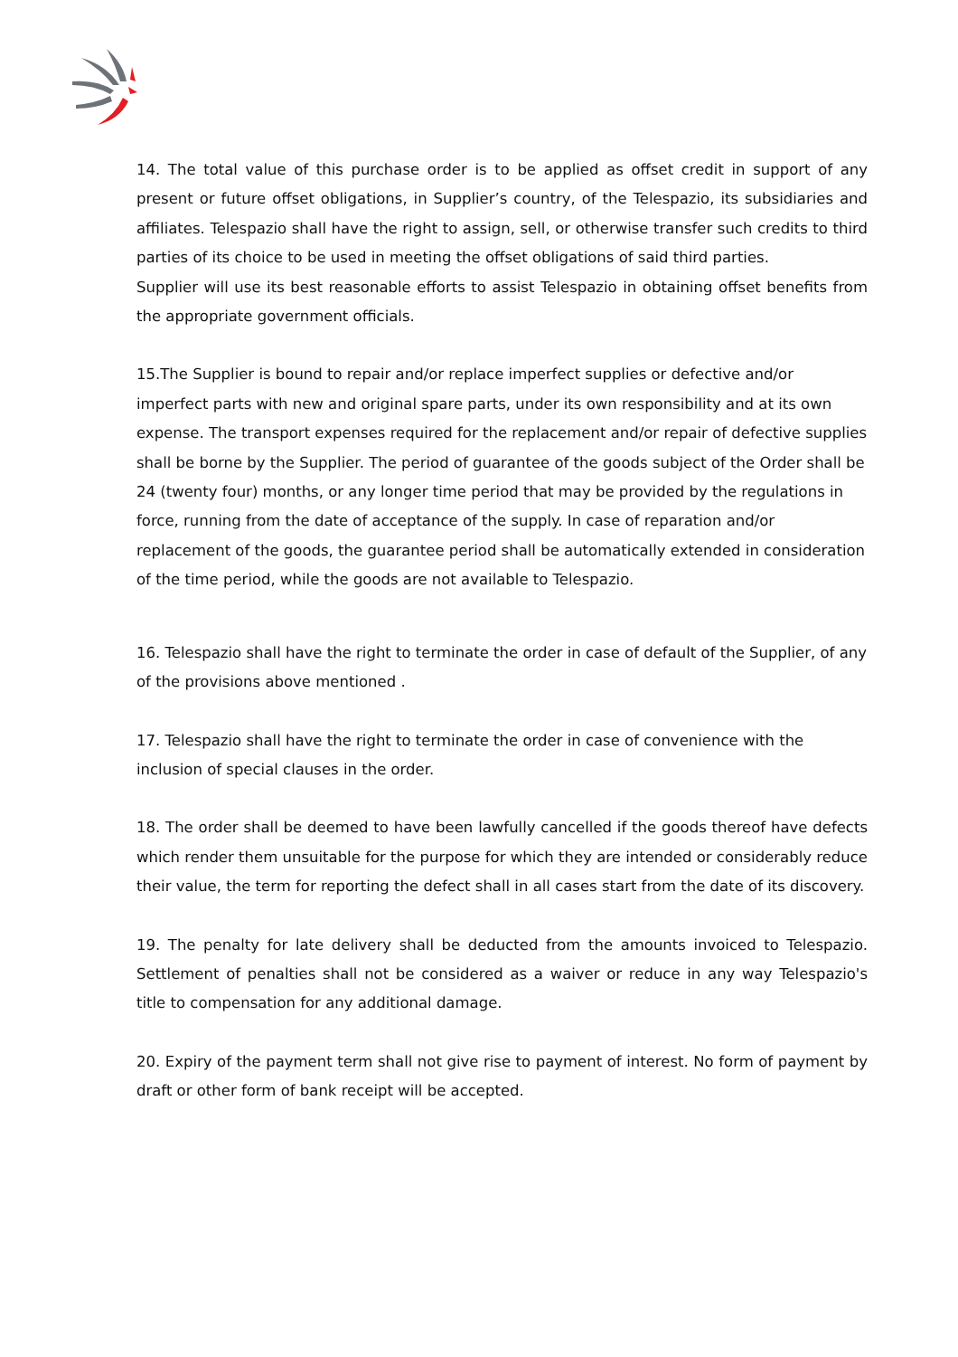14. The total value of this purchase order is to be applied as offset credit in support of any present or future offset obligations, in Supplier’s country, of the Telespazio, its subsidiaries and affiliates. Telespazio shall have the right to assign, sell, or otherwise transfer such credits to third parties of its choice to be used in meeting the offset obligations of said third parties.
Supplier will use its best reasonable efforts to assist Telespazio in obtaining offset benefits from the appropriate government officials.
15.The Supplier is bound to repair and/or replace imperfect supplies or defective and/or imperfect parts with new and original spare parts, under its own responsibility and at its own expense. The transport expenses required for the replacement and/or repair of defective supplies shall be borne by the Supplier. The period of guarantee of the goods subject of the Order shall be 24 (twenty four) months, or any longer time period that may be provided by the regulations in force, running from the date of acceptance of the supply. In case of reparation and/or replacement of the goods, the guarantee period shall be automatically extended in consideration of the time period, while the goods are not available to Telespazio.
16. Telespazio shall have the right to terminate the order in case of default of the Supplier, of any of the provisions above mentioned .
17. Telespazio shall have the right to terminate the order in case of convenience with the inclusion of special clauses in the order.
18. The order shall be deemed to have been lawfully cancelled if the goods thereof have defects which render them unsuitable for the purpose for which they are intended or considerably reduce their value, the term for reporting the defect shall in all cases start from the date of its discovery.
19. The penalty for late delivery shall be deducted from the amounts invoiced to Telespazio. Settlement of penalties shall not be considered as a waiver or reduce in any way Telespazio's title to compensation for any additional damage.
20. Expiry of the payment term shall not give rise to payment of interest. No form of payment by draft or other form of bank receipt will be accepted.